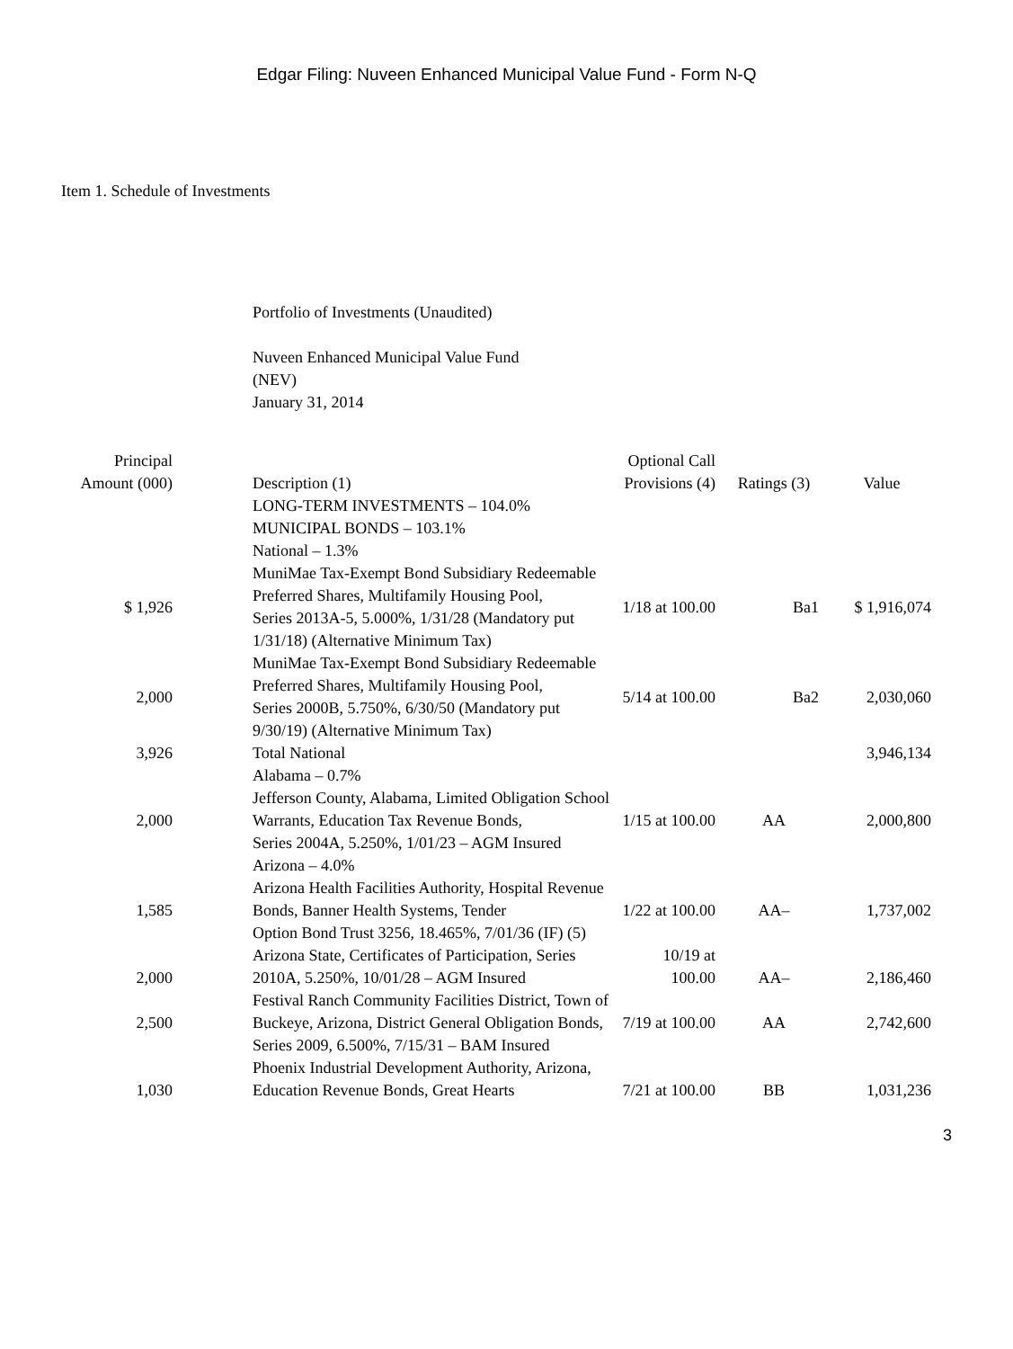Edgar Filing: Nuveen Enhanced Municipal Value Fund - Form N-Q
Item 1. Schedule of Investments
Portfolio of Investments (Unaudited)
Nuveen Enhanced Municipal Value Fund
(NEV)
January 31, 2014
| Principal Amount (000) | | Description (1) | Optional Call Provisions (4) | Ratings (3) | Value |
| | | LONG-TERM INVESTMENTS – 104.0% | | | |
| | | MUNICIPAL BONDS – 103.1% | | | |
| | | National – 1.3% | | | |
| $ 1,926 | | MuniMae Tax-Exempt Bond Subsidiary Redeemable Preferred Shares, Multifamily Housing Pool, Series 2013A-5, 5.000%, 1/31/28 (Mandatory put 1/31/18) (Alternative Minimum Tax) | 1/18 at 100.00 | Ba1 | $ 1,916,074 |
| 2,000 | | MuniMae Tax-Exempt Bond Subsidiary Redeemable Preferred Shares, Multifamily Housing Pool, Series 2000B, 5.750%, 6/30/50 (Mandatory put 9/30/19) (Alternative Minimum Tax) | 5/14 at 100.00 | Ba2 | 2,030,060 |
| 3,926 | | Total National | | | 3,946,134 |
| | | Alabama – 0.7% | | | |
| 2,000 | | Jefferson County, Alabama, Limited Obligation School Warrants, Education Tax Revenue Bonds, Series 2004A, 5.250%, 1/01/23 – AGM Insured | 1/15 at 100.00 | AA | 2,000,800 |
| | | Arizona – 4.0% | | | |
| 1,585 | | Arizona Health Facilities Authority, Hospital Revenue Bonds, Banner Health Systems, Tender Option Bond Trust 3256, 18.465%, 7/01/36 (IF) (5) | 1/22 at 100.00 | AA– | 1,737,002 |
| 2,000 | | Arizona State, Certificates of Participation, Series 2010A, 5.250%, 10/01/28 – AGM Insured | 10/19 at 100.00 | AA– | 2,186,460 |
| 2,500 | | Festival Ranch Community Facilities District, Town of Buckeye, Arizona, District General Obligation Bonds, Series 2009, 6.500%, 7/15/31 – BAM Insured | 7/19 at 100.00 | AA | 2,742,600 |
| 1,030 | | Phoenix Industrial Development Authority, Arizona, Education Revenue Bonds, Great Hearts | 7/21 at 100.00 | BB | 1,031,236 |
3